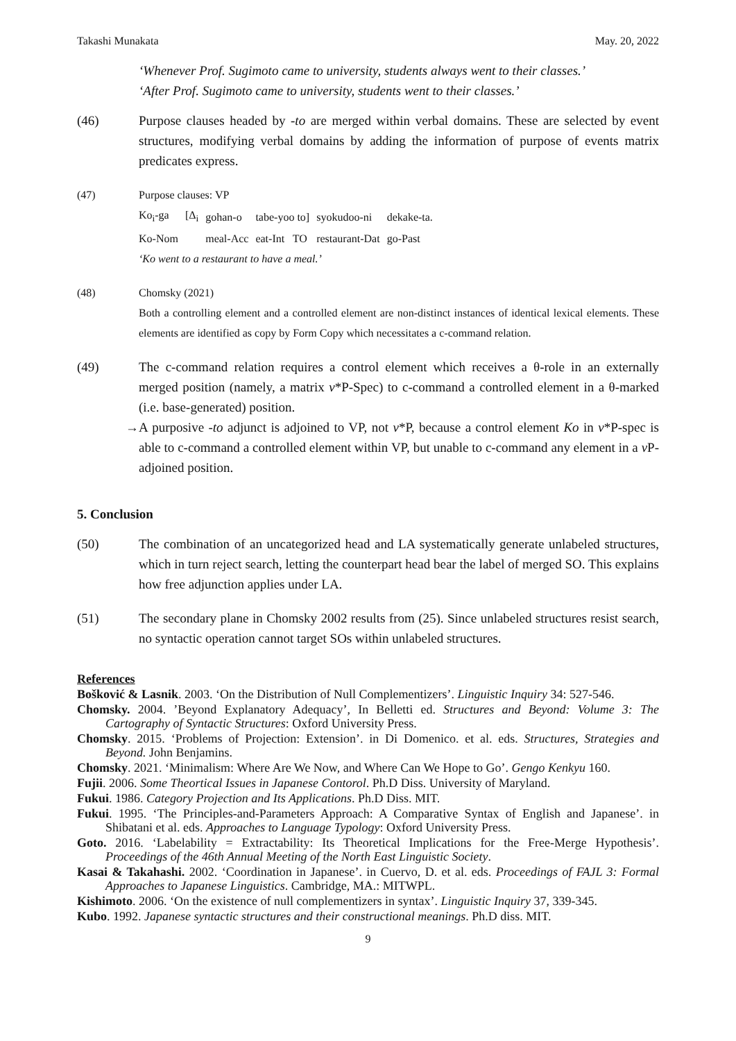Takashi Munakata May. 20, 2022
‘Whenever Prof. Sugimoto came to university, students always went to their classes.’
‘After Prof. Sugimoto came to university, students went to their classes.’
(46) Purpose clauses headed by -to are merged within verbal domains. These are selected by event structures, modifying verbal domains by adding the information of purpose of events matrix predicates express.
(47) Purpose clauses: VP
| Ko<sub>i</sub>-ga | [Δ<sub>i</sub> | gohan-o | tabe-yoo to] | syokudoo-ni | dekake-ta. |
| Ko-Nom | | meal-Acc | eat-Int TO | restaurant-Dat | go-Past |
‘Ko went to a restaurant to have a meal.’
(48) Chomsky (2021)
Both a controlling element and a controlled element are non-distinct instances of identical lexical elements. These elements are identified as copy by Form Copy which necessitates a c-command relation.
(49) The c-command relation requires a control element which receives a θ-role in an externally merged position (namely, a matrix v*P-Spec) to c-command a controlled element in a θ-marked (i.e. base-generated) position.
→ A purposive -to adjunct is adjoined to VP, not v*P, because a control element Ko in v*P-spec is able to c-command a controlled element within VP, but unable to c-command any element in a v P-adjoined position.
5. Conclusion
(50) The combination of an uncategorized head and LA systematically generate unlabeled structures, which in turn reject search, letting the counterpart head bear the label of merged SO. This explains how free adjunction applies under LA.
(51) The secondary plane in Chomsky 2002 results from (25). Since unlabeled structures resist search, no syntactic operation cannot target SOs within unlabeled structures.
References
Bošković & Lasnik. 2003. ‘On the Distribution of Null Complementizers’. Linguistic Inquiry 34: 527-546.
Chomsky. 2004. ’Beyond Explanatory Adequacy’, In Belletti ed. Structures and Beyond: Volume 3: The Cartography of Syntactic Structures: Oxford University Press.
Chomsky. 2015. ‘Problems of Projection: Extension’. in Di Domenico. et al. eds. Structures, Strategies and Beyond. John Benjamins.
Chomsky. 2021. ‘Minimalism: Where Are We Now, and Where Can We Hope to Go’. Gengo Kenkyu 160.
Fujii. 2006. Some Theortical Issues in Japanese Contorol. Ph.D Diss. University of Maryland.
Fukui. 1986. Category Projection and Its Applications. Ph.D Diss. MIT.
Fukui. 1995. ‘The Principles-and-Parameters Approach: A Comparative Syntax of English and Japanese’. in Shibatani et al. eds. Approaches to Language Typology: Oxford University Press.
Goto. 2016. ‘Labelability = Extractability: Its Theoretical Implications for the Free-Merge Hypothesis’. Proceedings of the 46th Annual Meeting of the North East Linguistic Society.
Kasai & Takahashi. 2002. ‘Coordination in Japanese’. in Cuervo, D. et al. eds. Proceedings of FAJL 3: Formal Approaches to Japanese Linguistics. Cambridge, MA.: MITWPL.
Kishimoto. 2006. ‘On the existence of null complementizers in syntax’. Linguistic Inquiry 37, 339-345.
Kubo. 1992. Japanese syntactic structures and their constructional meanings. Ph.D diss. MIT.
9